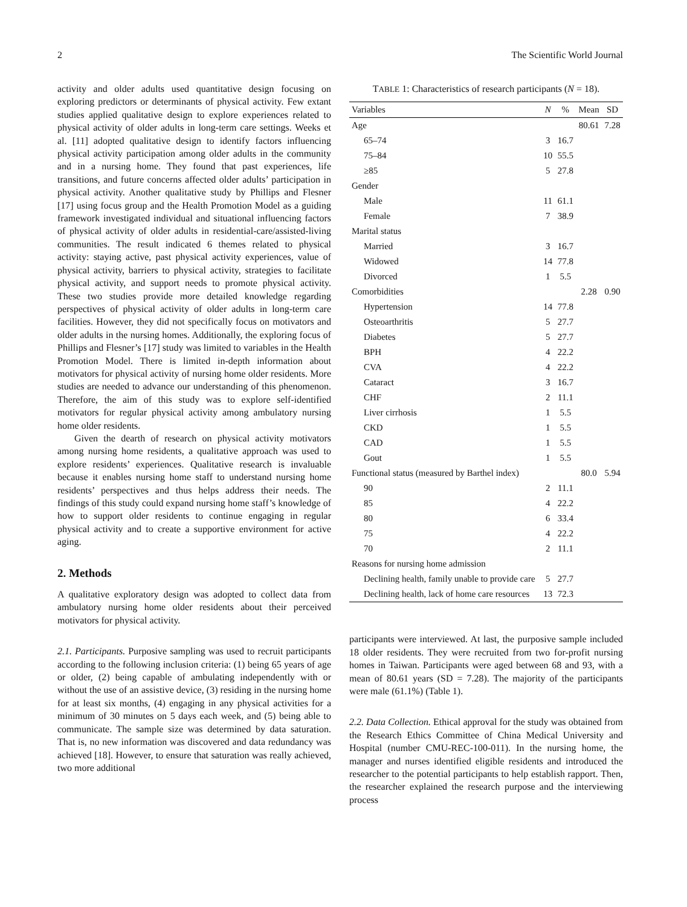2 The Scientific World Journal
activity and older adults used quantitative design focusing on exploring predictors or determinants of physical activity. Few extant studies applied qualitative design to explore experiences related to physical activity of older adults in long-term care settings. Weeks et al. [11] adopted qualitative design to identify factors influencing physical activity participation among older adults in the community and in a nursing home. They found that past experiences, life transitions, and future concerns affected older adults’ participation in physical activity. Another qualitative study by Phillips and Flesner [17] using focus group and the Health Promotion Model as a guiding framework investigated individual and situational influencing factors of physical activity of older adults in residential-care/assisted-living communities. The result indicated 6 themes related to physical activity: staying active, past physical activity experiences, value of physical activity, barriers to physical activity, strategies to facilitate physical activity, and support needs to promote physical activity. These two studies provide more detailed knowledge regarding perspectives of physical activity of older adults in long-term care facilities. However, they did not specifically focus on motivators and older adults in the nursing homes. Additionally, the exploring focus of Phillips and Flesner’s [17] study was limited to variables in the Health Promotion Model. There is limited in-depth information about motivators for physical activity of nursing home older residents. More studies are needed to advance our understanding of this phenomenon. Therefore, the aim of this study was to explore self-identified motivators for regular physical activity among ambulatory nursing home older residents.
Given the dearth of research on physical activity motivators among nursing home residents, a qualitative approach was used to explore residents’ experiences. Qualitative research is invaluable because it enables nursing home staff to understand nursing home residents’ perspectives and thus helps address their needs. The findings of this study could expand nursing home staff’s knowledge of how to support older residents to continue engaging in regular physical activity and to create a supportive environment for active aging.
2. Methods
A qualitative exploratory design was adopted to collect data from ambulatory nursing home older residents about their perceived motivators for physical activity.
2.1. Participants. Purposive sampling was used to recruit participants according to the following inclusion criteria: (1) being 65 years of age or older, (2) being capable of ambulating independently with or without the use of an assistive device, (3) residing in the nursing home for at least six months, (4) engaging in any physical activities for a minimum of 30 minutes on 5 days each week, and (5) being able to communicate. The sample size was determined by data saturation. That is, no new information was discovered and data redundancy was achieved [18]. However, to ensure that saturation was really achieved, two more additional
TABLE 1: Characteristics of research participants (N = 18).
| Variables | N | % | Mean | SD |
| --- | --- | --- | --- | --- |
| Age | | | 80.61 | 7.28 |
| 65–74 | 3 | 16.7 | | |
| 75–84 | 10 | 55.5 | | |
| ≥85 | 5 | 27.8 | | |
| Gender | | | | |
| Male | 11 | 61.1 | | |
| Female | 7 | 38.9 | | |
| Marital status | | | | |
| Married | 3 | 16.7 | | |
| Widowed | 14 | 77.8 | | |
| Divorced | 1 | 5.5 | | |
| Comorbidities | | | 2.28 | 0.90 |
| Hypertension | 14 | 77.8 | | |
| Osteoarthritis | 5 | 27.7 | | |
| Diabetes | 5 | 27.7 | | |
| BPH | 4 | 22.2 | | |
| CVA | 4 | 22.2 | | |
| Cataract | 3 | 16.7 | | |
| CHF | 2 | 11.1 | | |
| Liver cirrhosis | 1 | 5.5 | | |
| CKD | 1 | 5.5 | | |
| CAD | 1 | 5.5 | | |
| Gout | 1 | 5.5 | | |
| Functional status (measured by Barthel index) | | | 80.0 | 5.94 |
| 90 | 2 | 11.1 | | |
| 85 | 4 | 22.2 | | |
| 80 | 6 | 33.4 | | |
| 75 | 4 | 22.2 | | |
| 70 | 2 | 11.1 | | |
| Reasons for nursing home admission | | | | |
| Declining health, family unable to provide care | 5 | 27.7 | | |
| Declining health, lack of home care resources | 13 | 72.3 | | |
participants were interviewed. At last, the purposive sample included 18 older residents. They were recruited from two for-profit nursing homes in Taiwan. Participants were aged between 68 and 93, with a mean of 80.61 years (SD = 7.28). The majority of the participants were male (61.1%) (Table 1).
2.2. Data Collection. Ethical approval for the study was obtained from the Research Ethics Committee of China Medical University and Hospital (number CMU-REC-100-011). In the nursing home, the manager and nurses identified eligible residents and introduced the researcher to the potential participants to help establish rapport. Then, the researcher explained the research purpose and the interviewing process